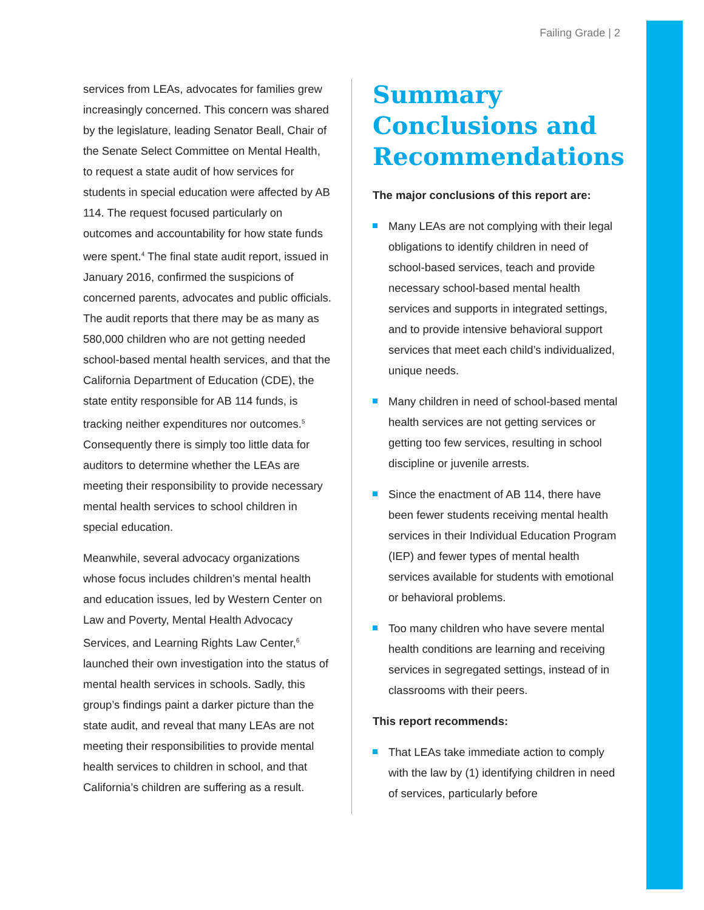Failing Grade | 2
services from LEAs, advocates for families grew increasingly concerned. This concern was shared by the legislature, leading Senator Beall, Chair of the Senate Select Committee on Mental Health, to request a state audit of how services for students in special education were affected by AB 114. The request focused particularly on outcomes and accountability for how state funds were spent.<sup>4</sup> The final state audit report, issued in January 2016, confirmed the suspicions of concerned parents, advocates and public officials. The audit reports that there may be as many as 580,000 children who are not getting needed school-based mental health services, and that the California Department of Education (CDE), the state entity responsible for AB 114 funds, is tracking neither expenditures nor outcomes.<sup>5</sup> Consequently there is simply too little data for auditors to determine whether the LEAs are meeting their responsibility to provide necessary mental health services to school children in special education.
Meanwhile, several advocacy organizations whose focus includes children’s mental health and education issues, led by Western Center on Law and Poverty, Mental Health Advocacy Services, and Learning Rights Law Center,<sup>6</sup> launched their own investigation into the status of mental health services in schools. Sadly, this group’s findings paint a darker picture than the state audit, and reveal that many LEAs are not meeting their responsibilities to provide mental health services to children in school, and that California’s children are suffering as a result.
Summary Conclusions and Recommendations
The major conclusions of this report are:
Many LEAs are not complying with their legal obligations to identify children in need of school-based services, teach and provide necessary school-based mental health services and supports in integrated settings, and to provide intensive behavioral support services that meet each child’s individualized, unique needs.
Many children in need of school-based mental health services are not getting services or getting too few services, resulting in school discipline or juvenile arrests.
Since the enactment of AB 114, there have been fewer students receiving mental health services in their Individual Education Program (IEP) and fewer types of mental health services available for students with emotional or behavioral problems.
Too many children who have severe mental health conditions are learning and receiving services in segregated settings, instead of in classrooms with their peers.
This report recommends:
That LEAs take immediate action to comply with the law by (1) identifying children in need of services, particularly before